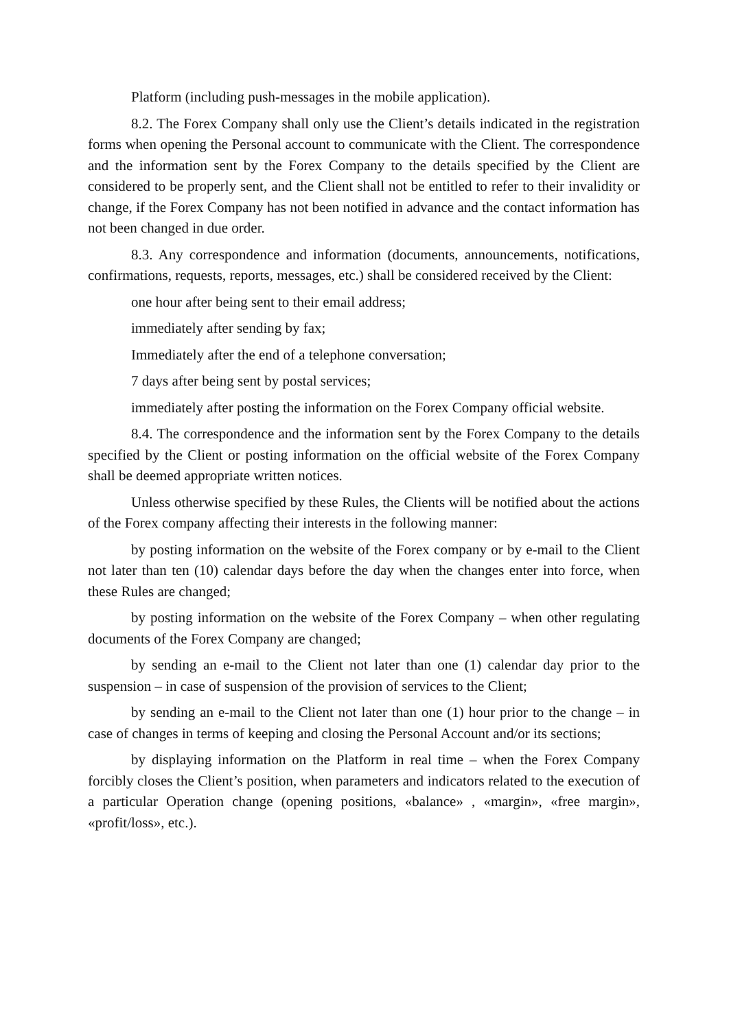Platform (including push-messages in the mobile application).
8.2. The Forex Company shall only use the Client’s details indicated in the registration forms when opening the Personal account to communicate with the Client. The correspondence and the information sent by the Forex Company to the details specified by the Client are considered to be properly sent, and the Client shall not be entitled to refer to their invalidity or change, if the Forex Company has not been notified in advance and the contact information has not been changed in due order.
8.3. Any correspondence and information (documents, announcements, notifications, confirmations, requests, reports, messages, etc.) shall be considered received by the Client:
one hour after being sent to their email address;
immediately after sending by fax;
Immediately after the end of a telephone conversation;
7 days after being sent by postal services;
immediately after posting the information on the Forex Company official website.
8.4. The correspondence and the information sent by the Forex Company to the details specified by the Client or posting information on the official website of the Forex Company shall be deemed appropriate written notices.
Unless otherwise specified by these Rules, the Clients will be notified about the actions of the Forex company affecting their interests in the following manner:
by posting information on the website of the Forex company or by e-mail to the Client not later than ten (10) calendar days before the day when the changes enter into force, when these Rules are changed;
by posting information on the website of the Forex Company – when other regulating documents of the Forex Company are changed;
by sending an e-mail to the Client not later than one (1) calendar day prior to the suspension – in case of suspension of the provision of services to the Client;
by sending an e-mail to the Client not later than one (1) hour prior to the change – in case of changes in terms of keeping and closing the Personal Account and/or its sections;
by displaying information on the Platform in real time – when the Forex Company forcibly closes the Client’s position, when parameters and indicators related to the execution of a particular Operation change (opening positions, «balance» , «margin», «free margin», «profit/loss», etc.).